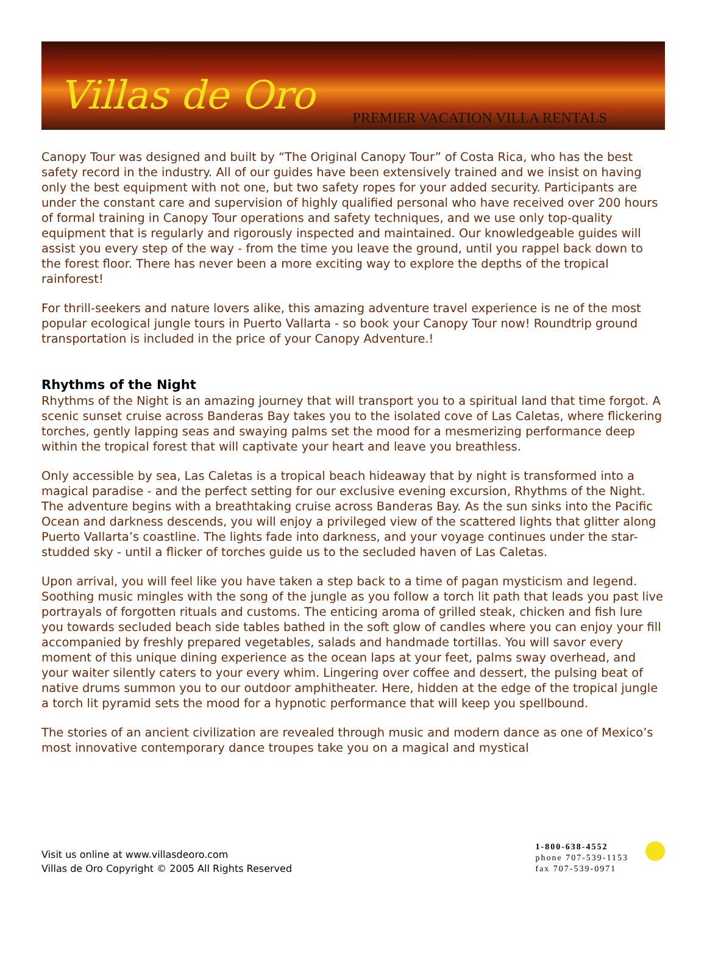Villas de Oro
PREMIER VACATION VILLA RENTALS
Canopy Tour was designed and built by “The Original Canopy Tour” of Costa Rica, who has the best safety record in the industry. All of our guides have been extensively trained and we insist on having only the best equipment with not one, but two safety ropes for your added security. Participants are under the constant care and supervision of highly qualified personal who have received over 200 hours of formal training in Canopy Tour operations and safety techniques, and we use only top-quality equipment that is regularly and rigorously inspected and maintained. Our knowledgeable guides will assist you every step of the way - from the time you leave the ground, until you rappel back down to the forest floor. There has never been a more exciting way to explore the depths of the tropical rainforest!
For thrill-seekers and nature lovers alike, this amazing adventure travel experience is ne of the most popular ecological jungle tours in Puerto Vallarta - so book your Canopy Tour now! Roundtrip ground transportation is included in the price of your Canopy Adventure.!
Rhythms of the Night
Rhythms of the Night is an amazing journey that will transport you to a spiritual land that time forgot. A scenic sunset cruise across Banderas Bay takes you to the isolated cove of Las Caletas, where flickering torches, gently lapping seas and swaying palms set the mood for a mesmerizing performance deep within the tropical forest that will captivate your heart and leave you breathless.
Only accessible by sea, Las Caletas is a tropical beach hideaway that by night is transformed into a magical paradise - and the perfect setting for our exclusive evening excursion, Rhythms of the Night. The adventure begins with a breathtaking cruise across Banderas Bay. As the sun sinks into the Pacific Ocean and darkness descends, you will enjoy a privileged view of the scattered lights that glitter along Puerto Vallarta’s coastline. The lights fade into darkness, and your voyage continues under the star-studded sky - until a flicker of torches guide us to the secluded haven of Las Caletas.
Upon arrival, you will feel like you have taken a step back to a time of pagan mysticism and legend. Soothing music mingles with the song of the jungle as you follow a torch lit path that leads you past live portrayals of forgotten rituals and customs. The enticing aroma of grilled steak, chicken and fish lure you towards secluded beach side tables bathed in the soft glow of candles where you can enjoy your fill accompanied by freshly prepared vegetables, salads and handmade tortillas. You will savor every moment of this unique dining experience as the ocean laps at your feet, palms sway overhead, and your waiter silently caters to your every whim. Lingering over coffee and dessert, the pulsing beat of native drums summon you to our outdoor amphitheater. Here, hidden at the edge of the tropical jungle a torch lit pyramid sets the mood for a hypnotic performance that will keep you spellbound.
The stories of an ancient civilization are revealed through music and modern dance as one of Mexico’s most innovative contemporary dance troupes take you on a magical and mystical
Visit us online at www.villasdeoro.com
Villas de Oro Copyright © 2005 All Rights Reserved
1-800-638-4552
phone 707-539-1153
fax 707-539-0971